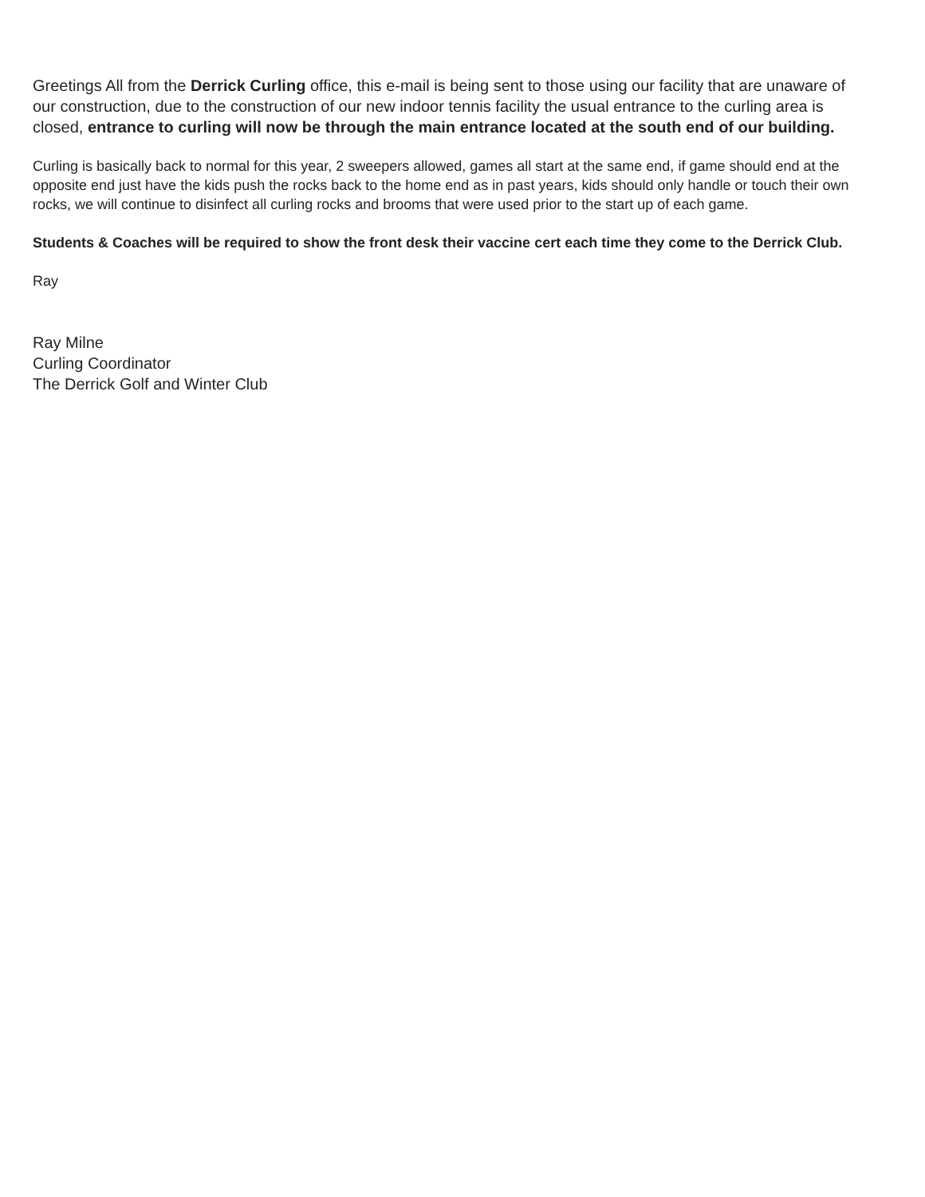Greetings All from the Derrick Curling office, this e-mail is being sent to those using our facility that are unaware of our construction, due to the construction of our new indoor tennis facility the usual entrance to the curling area is closed, entrance to curling will now be through the main entrance located at the south end of our building.
Curling is basically back to normal for this year, 2 sweepers allowed, games all start at the same end, if game should end at the opposite end just have the kids push the rocks back to the home end as in past years, kids should only handle or touch their own rocks, we will continue to disinfect all curling rocks and brooms that were used prior to the start up of each game.
Students & Coaches will be required to show the front desk their vaccine cert each time they come to the Derrick Club.
Ray
Ray Milne
Curling Coordinator
The Derrick Golf and Winter Club